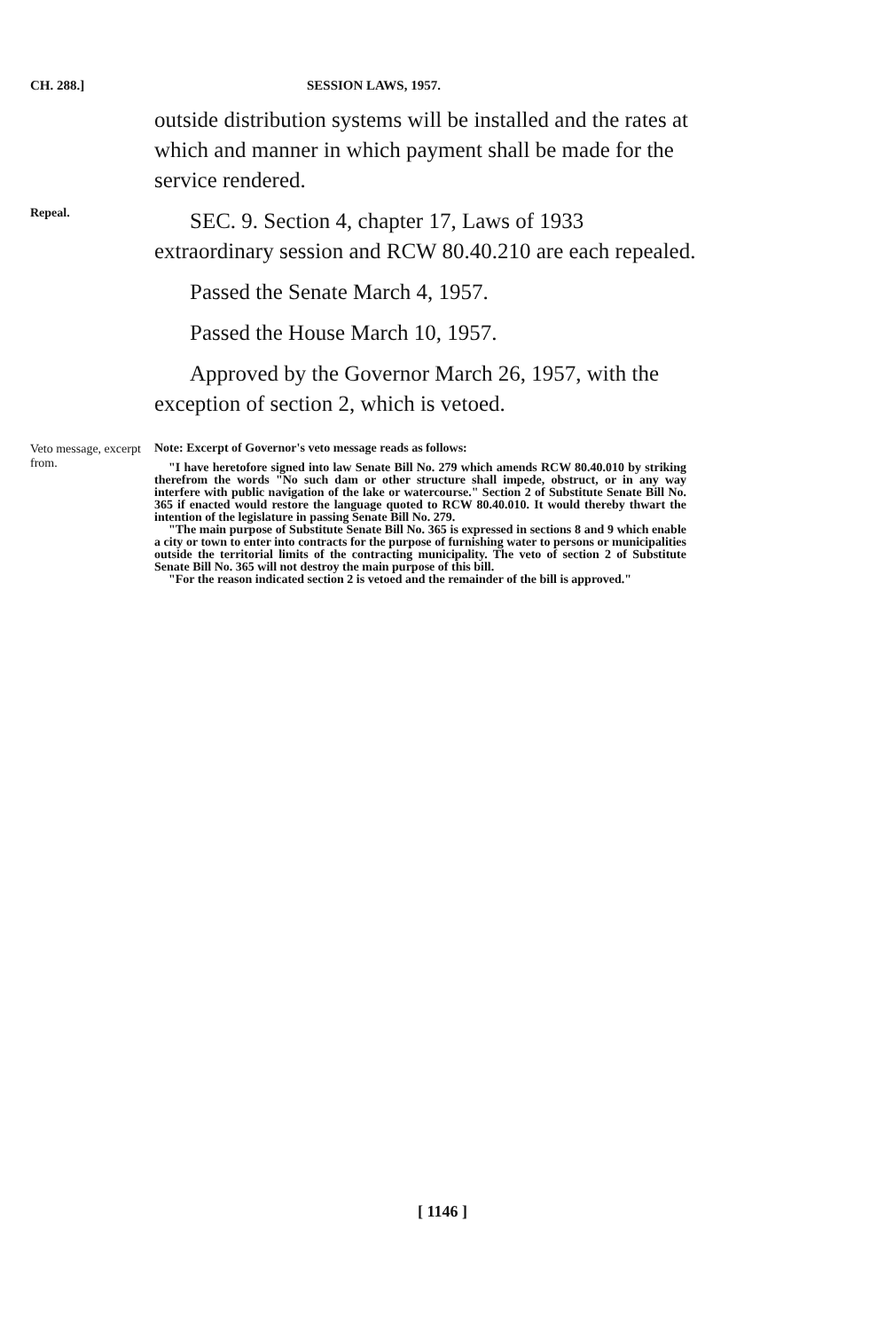CH. 288.] SESSION LAWS, 1957.
outside distribution systems will be installed and the rates at which and manner in which payment shall be made for the service rendered.
Repeal.
SEC. 9. Section 4, chapter 17, Laws of 1933 extraordinary session and RCW 80.40.210 are each repealed.
Passed the Senate March 4, 1957.
Passed the House March 10, 1957.
Approved by the Governor March 26, 1957, with the exception of section 2, which is vetoed.
Veto message, excerpt from.
Note: Excerpt of Governor's veto message reads as follows:
"I have heretofore signed into law Senate Bill No. 279 which amends RCW 80.40.010 by striking therefrom the words "No such dam or other structure shall impede, obstruct, or in any way interfere with public navigation of the lake or watercourse." Section 2 of Substitute Senate Bill No. 365 if enacted would restore the language quoted to RCW 80.40.010. It would thereby thwart the intention of the legislature in passing Senate Bill No. 279.
"The main purpose of Substitute Senate Bill No. 365 is expressed in sections 8 and 9 which enable a city or town to enter into contracts for the purpose of furnishing water to persons or municipalities outside the territorial limits of the contracting municipality. The veto of section 2 of Substitute Senate Bill No. 365 will not destroy the main purpose of this bill.
"For the reason indicated section 2 is vetoed and the remainder of the bill is approved."
[ 1146 ]